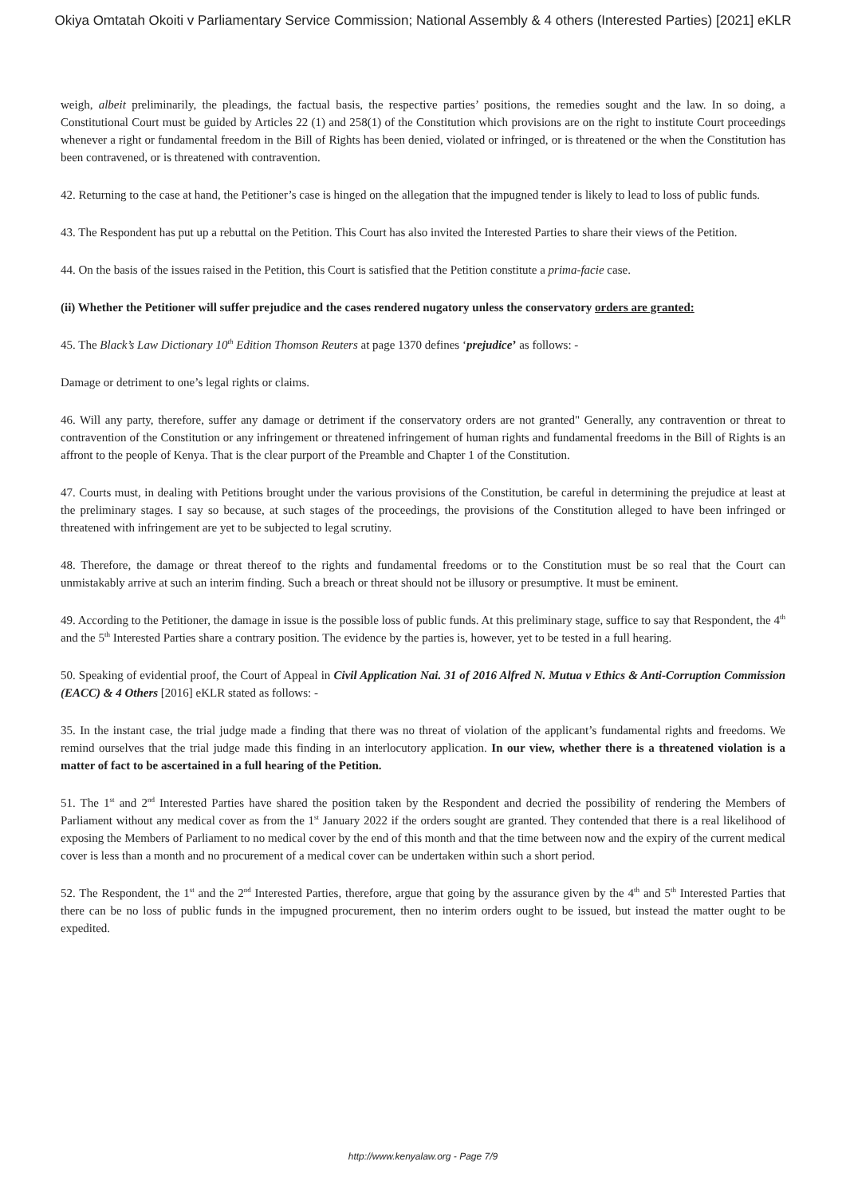Okiya Omtatah Okoiti v Parliamentary Service Commission; National Assembly & 4 others (Interested Parties) [2021] eKLR
weigh, albeit preliminarily, the pleadings, the factual basis, the respective parties’ positions, the remedies sought and the law. In so doing, a Constitutional Court must be guided by Articles 22 (1) and 258(1) of the Constitution which provisions are on the right to institute Court proceedings whenever a right or fundamental freedom in the Bill of Rights has been denied, violated or infringed, or is threatened or the when the Constitution has been contravened, or is threatened with contravention.
42. Returning to the case at hand, the Petitioner’s case is hinged on the allegation that the impugned tender is likely to lead to loss of public funds.
43. The Respondent has put up a rebuttal on the Petition. This Court has also invited the Interested Parties to share their views of the Petition.
44. On the basis of the issues raised in the Petition, this Court is satisfied that the Petition constitute a prima-facie case.
(ii) Whether the Petitioner will suffer prejudice and the cases rendered nugatory unless the conservatory orders are granted:
45. The Black’s Law Dictionary 10<sup>th</sup> Edition Thomson Reuters at page 1370 defines ‘prejudice’ as follows: -
Damage or detriment to one’s legal rights or claims.
46. Will any party, therefore, suffer any damage or detriment if the conservatory orders are not granted" Generally, any contravention or threat to contravention of the Constitution or any infringement or threatened infringement of human rights and fundamental freedoms in the Bill of Rights is an affront to the people of Kenya. That is the clear purport of the Preamble and Chapter 1 of the Constitution.
47. Courts must, in dealing with Petitions brought under the various provisions of the Constitution, be careful in determining the prejudice at least at the preliminary stages. I say so because, at such stages of the proceedings, the provisions of the Constitution alleged to have been infringed or threatened with infringement are yet to be subjected to legal scrutiny.
48. Therefore, the damage or threat thereof to the rights and fundamental freedoms or to the Constitution must be so real that the Court can unmistakably arrive at such an interim finding. Such a breach or threat should not be illusory or presumptive. It must be eminent.
49. According to the Petitioner, the damage in issue is the possible loss of public funds. At this preliminary stage, suffice to say that Respondent, the 4<sup>th</sup> and the 5<sup>th</sup> Interested Parties share a contrary position. The evidence by the parties is, however, yet to be tested in a full hearing.
50. Speaking of evidential proof, the Court of Appeal in Civil Application Nai. 31 of 2016 Alfred N. Mutua v Ethics & Anti-Corruption Commission (EACC) & 4 Others [2016] eKLR stated as follows: -
35. In the instant case, the trial judge made a finding that there was no threat of violation of the applicant’s fundamental rights and freedoms. We remind ourselves that the trial judge made this finding in an interlocutory application. In our view, whether there is a threatened violation is a matter of fact to be ascertained in a full hearing of the Petition.
51. The 1<sup>st</sup> and 2<sup>nd</sup> Interested Parties have shared the position taken by the Respondent and decried the possibility of rendering the Members of Parliament without any medical cover as from the 1<sup>st</sup> January 2022 if the orders sought are granted. They contended that there is a real likelihood of exposing the Members of Parliament to no medical cover by the end of this month and that the time between now and the expiry of the current medical cover is less than a month and no procurement of a medical cover can be undertaken within such a short period.
52. The Respondent, the 1<sup>st</sup> and the 2<sup>nd</sup> Interested Parties, therefore, argue that going by the assurance given by the 4<sup>th</sup> and 5<sup>th</sup> Interested Parties that there can be no loss of public funds in the impugned procurement, then no interim orders ought to be issued, but instead the matter ought to be expedited.
http://www.kenyalaw.org - Page 7/9